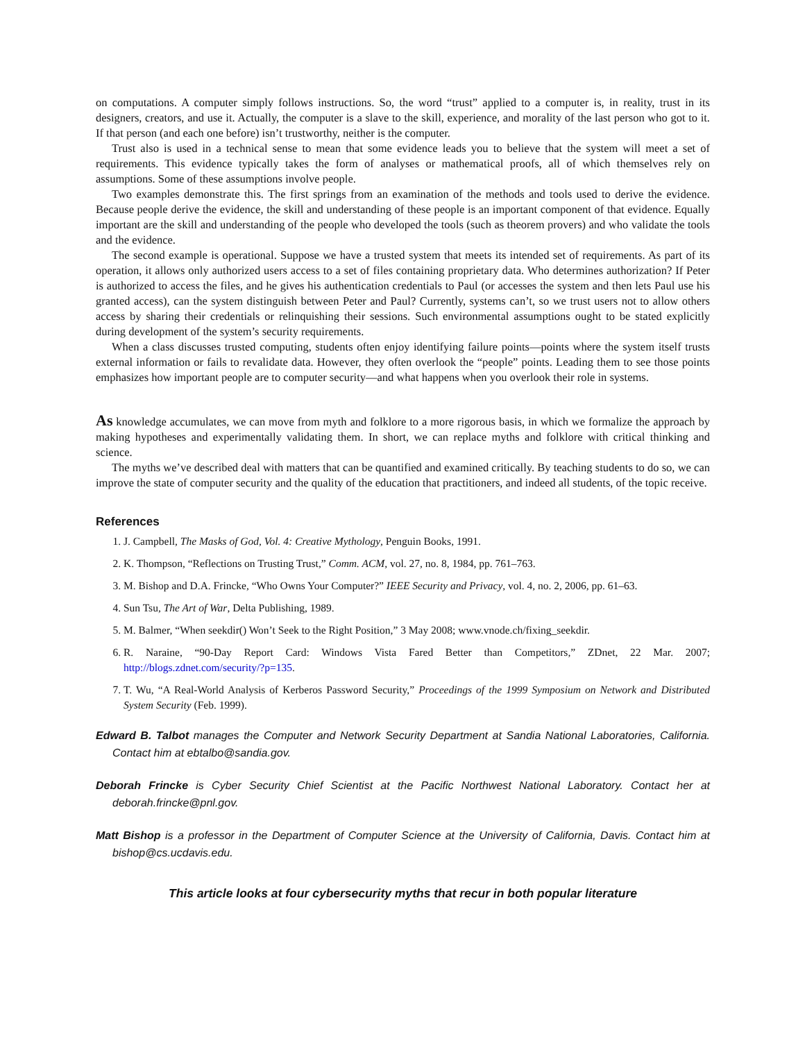on computations. A computer simply follows instructions. So, the word “trust” applied to a computer is, in reality, trust in its designers, creators, and use it. Actually, the computer is a slave to the skill, experience, and morality of the last person who got to it. If that person (and each one before) isn’t trustworthy, neither is the computer.
Trust also is used in a technical sense to mean that some evidence leads you to believe that the system will meet a set of requirements. This evidence typically takes the form of analyses or mathematical proofs, all of which themselves rely on assumptions. Some of these assumptions involve people.
Two examples demonstrate this. The first springs from an examination of the methods and tools used to derive the evidence. Because people derive the evidence, the skill and understanding of these people is an important component of that evidence. Equally important are the skill and understanding of the people who developed the tools (such as theorem provers) and who validate the tools and the evidence.
The second example is operational. Suppose we have a trusted system that meets its intended set of requirements. As part of its operation, it allows only authorized users access to a set of files containing proprietary data. Who determines authorization? If Peter is authorized to access the files, and he gives his authentication credentials to Paul (or accesses the system and then lets Paul use his granted access), can the system distinguish between Peter and Paul? Currently, systems can’t, so we trust users not to allow others access by sharing their credentials or relinquishing their sessions. Such environmental assumptions ought to be stated explicitly during development of the system’s security requirements.
When a class discusses trusted computing, students often enjoy identifying failure points—points where the system itself trusts external information or fails to revalidate data. However, they often overlook the “people” points. Leading them to see those points emphasizes how important people are to computer security—and what happens when you overlook their role in systems.
As knowledge accumulates, we can move from myth and folklore to a more rigorous basis, in which we formalize the approach by making hypotheses and experimentally validating them. In short, we can replace myths and folklore with critical thinking and science.
The myths we’ve described deal with matters that can be quantified and examined critically. By teaching students to do so, we can improve the state of computer security and the quality of the education that practitioners, and indeed all students, of the topic receive.
References
1. J. Campbell, The Masks of God, Vol. 4: Creative Mythology, Penguin Books, 1991.
2. K. Thompson, “Reflections on Trusting Trust,” Comm. ACM, vol. 27, no. 8, 1984, pp. 761–763.
3. M. Bishop and D.A. Frincke, “Who Owns Your Computer?” IEEE Security and Privacy, vol. 4, no. 2, 2006, pp. 61–63.
4. Sun Tsu, The Art of War, Delta Publishing, 1989.
5. M. Balmer, “When seekdir() Won’t Seek to the Right Position,” 3 May 2008; www.vnode.ch/fixing_seekdir.
6. R. Naraine, “90-Day Report Card: Windows Vista Fared Better than Competitors,” ZDnet, 22 Mar. 2007; http://blogs.zdnet.com/security/?p=135.
7. T. Wu, “A Real-World Analysis of Kerberos Password Security,” Proceedings of the 1999 Symposium on Network and Distributed System Security (Feb. 1999).
Edward B. Talbot manages the Computer and Network Security Department at Sandia National Laboratories, California. Contact him at ebtalbo@sandia.gov.
Deborah Frincke is Cyber Security Chief Scientist at the Pacific Northwest National Laboratory. Contact her at deborah.frincke@pnl.gov.
Matt Bishop is a professor in the Department of Computer Science at the University of California, Davis. Contact him at bishop@cs.ucdavis.edu.
This article looks at four cybersecurity myths that recur in both popular literature